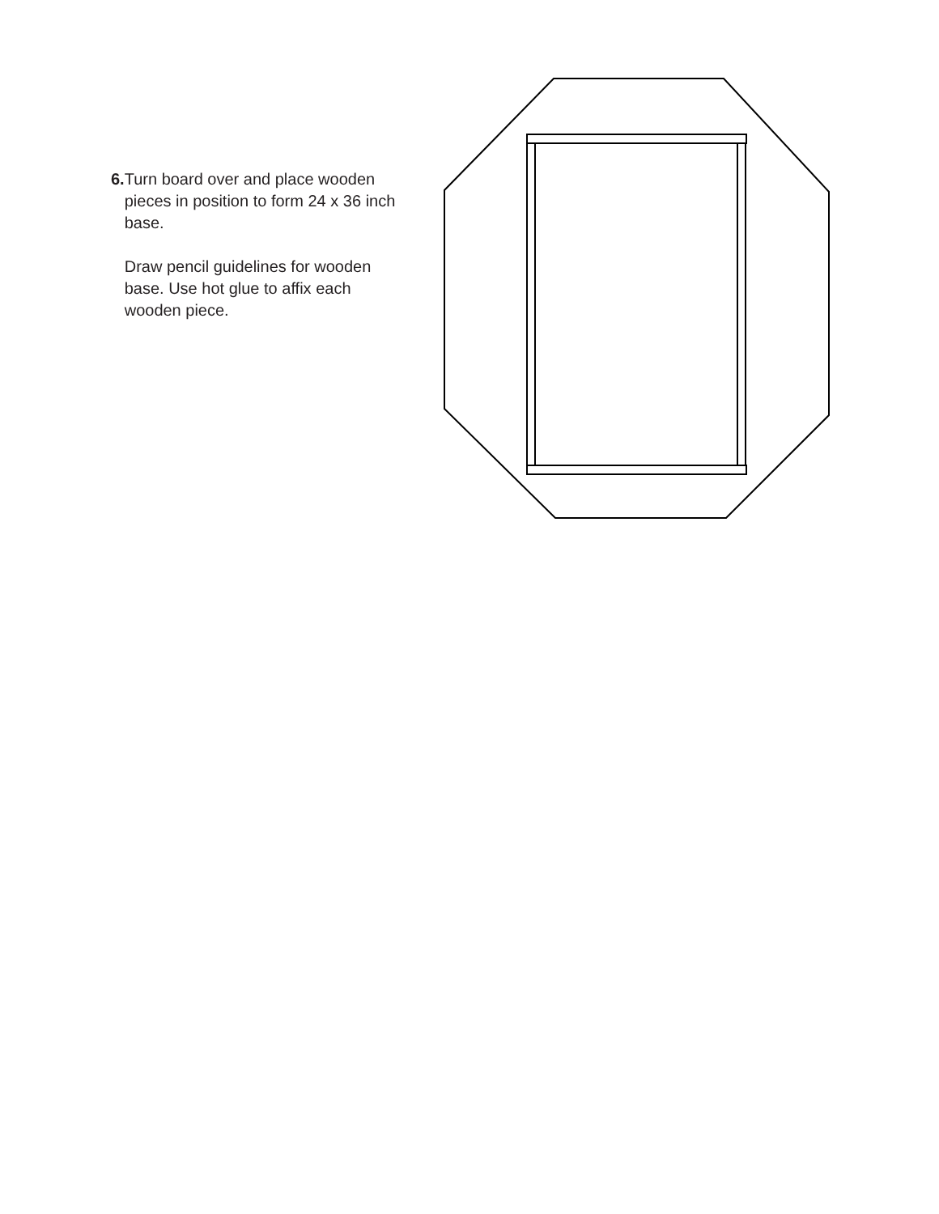6. Turn board over and place wooden pieces in position to form 24 x 36 inch base.
Draw pencil guidelines for wooden base. Use hot glue to affix each wooden piece.